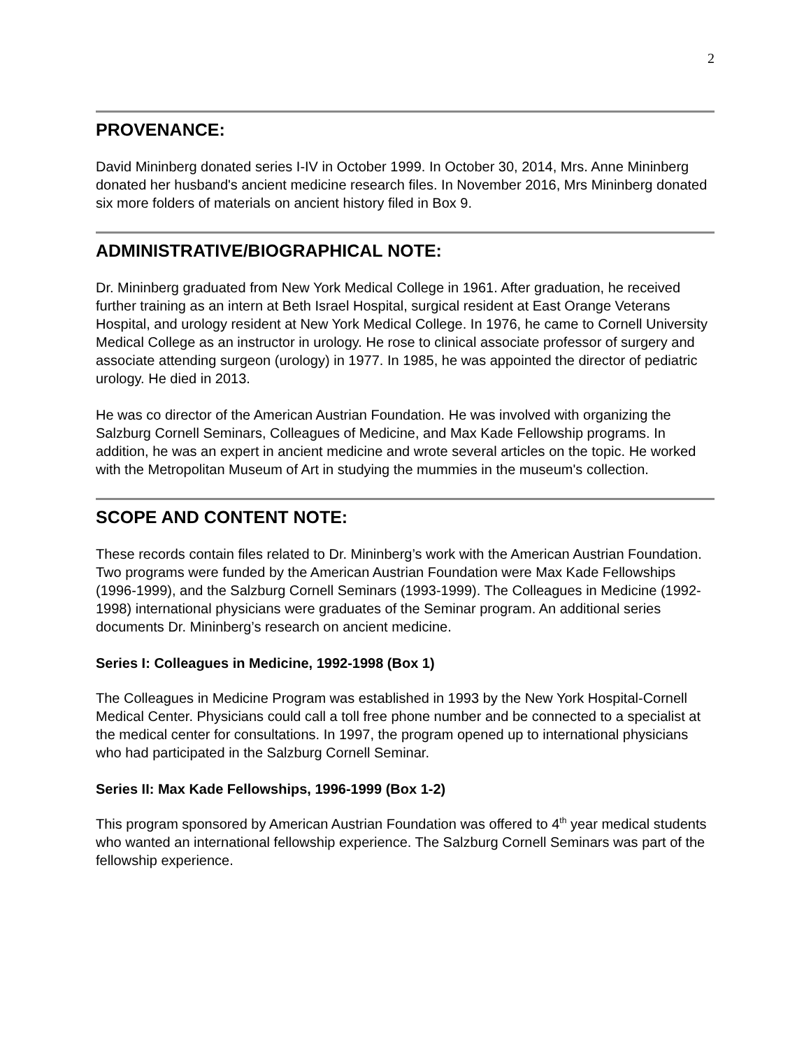2
PROVENANCE:
David Mininberg donated series I-IV in October 1999. In October 30, 2014, Mrs. Anne Mininberg donated her husband's ancient medicine research files. In November 2016, Mrs Mininberg donated six more folders of materials on ancient history filed in Box 9.
ADMINISTRATIVE/BIOGRAPHICAL NOTE:
Dr. Mininberg graduated from New York Medical College in 1961. After graduation, he received further training as an intern at Beth Israel Hospital, surgical resident at East Orange Veterans Hospital, and urology resident at New York Medical College. In 1976, he came to Cornell University Medical College as an instructor in urology. He rose to clinical associate professor of surgery and associate attending surgeon (urology) in 1977. In 1985, he was appointed the director of pediatric urology. He died in 2013.
He was co director of the American Austrian Foundation. He was involved with organizing the Salzburg Cornell Seminars, Colleagues of Medicine, and Max Kade Fellowship programs. In addition, he was an expert in ancient medicine and wrote several articles on the topic. He worked with the Metropolitan Museum of Art in studying the mummies in the museum's collection.
SCOPE AND CONTENT NOTE:
These records contain files related to Dr. Mininberg’s work with the American Austrian Foundation. Two programs were funded by the American Austrian Foundation were Max Kade Fellowships (1996-1999), and the Salzburg Cornell Seminars (1993-1999). The Colleagues in Medicine (1992-1998) international physicians were graduates of the Seminar program. An additional series documents Dr. Mininberg’s research on ancient medicine.
Series I: Colleagues in Medicine, 1992-1998 (Box 1)
The Colleagues in Medicine Program was established in 1993 by the New York Hospital-Cornell Medical Center. Physicians could call a toll free phone number and be connected to a specialist at the medical center for consultations. In 1997, the program opened up to international physicians who had participated in the Salzburg Cornell Seminar.
Series II: Max Kade Fellowships, 1996-1999 (Box 1-2)
This program sponsored by American Austrian Foundation was offered to 4<sup>th</sup> year medical students who wanted an international fellowship experience. The Salzburg Cornell Seminars was part of the fellowship experience.